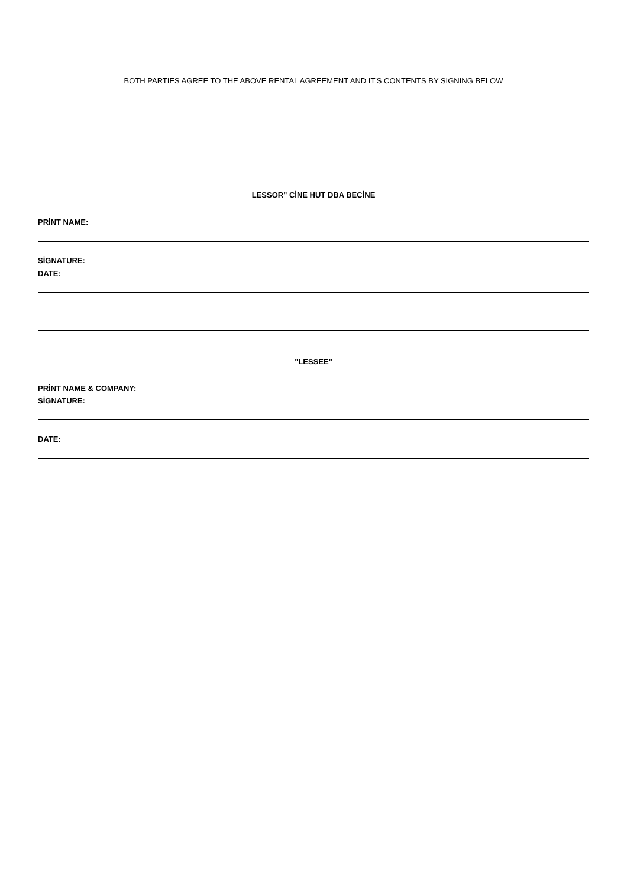BOTH PARTIES AGREE TO THE ABOVE RENTAL AGREEMENT AND IT'S CONTENTS BY SIGNING BELOW
LESSOR" CİNE HUT DBA BECİNE
PRİNT NAME:
SİGNATURE:
DATE:
"LESSEE"
PRİNT NAME & COMPANY:
SİGNATURE:
DATE: